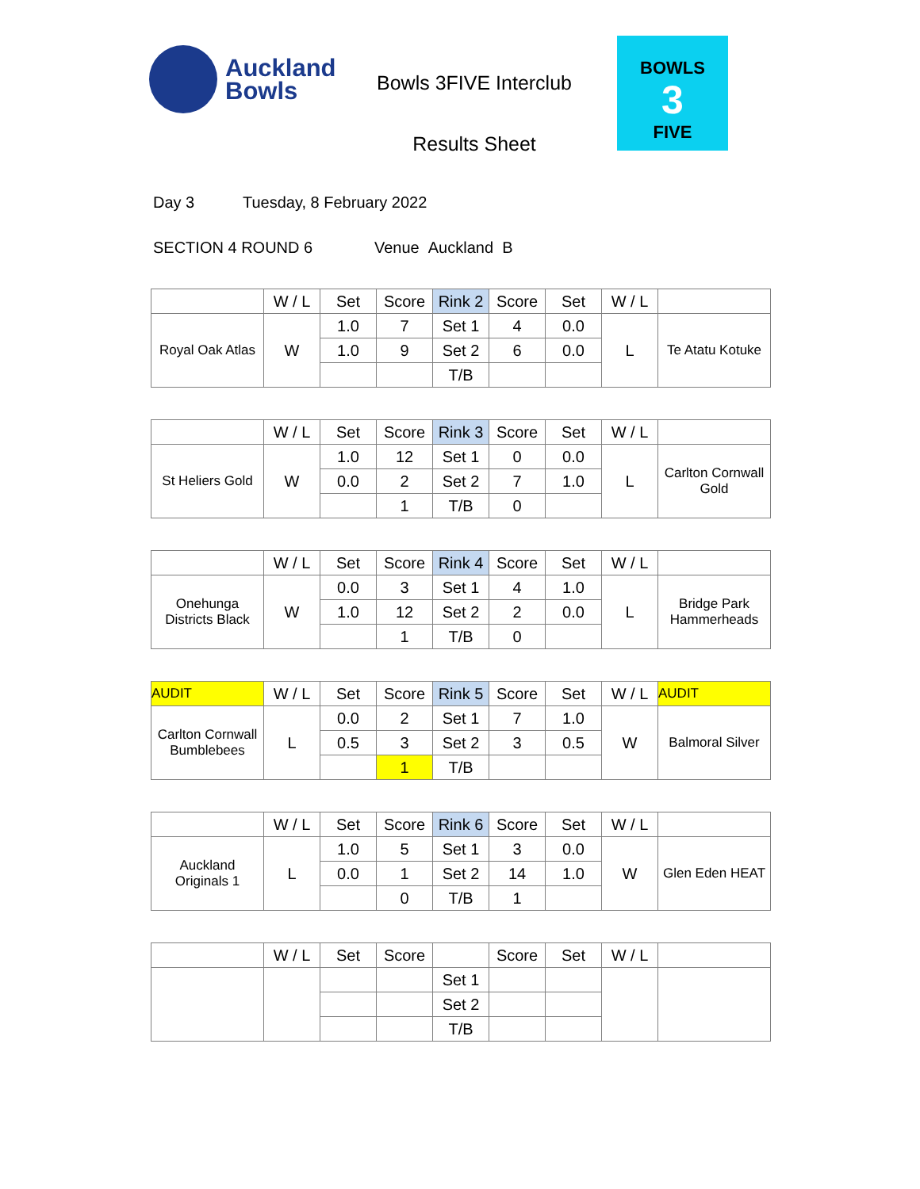Auckland
Bowls
Bowls 3FIVE Interclub
Results Sheet
BOWLS
3
FIVE
Day 3 Tuesday, 8 February 2022
SECTION 4 ROUND 6 Venue Auckland B
| | W / L | Set | Score | Rink 2 | Score | Set | W / L | |
| Royal Oak Atlas | W | 1.0 | 7 | Set 1 | 4 | 0.0 | L | Te Atatu Kotuke |
| | | 1.0 | 9 | Set 2 | 6 | 0.0 | | |
| | | | | T/B | | | | |
| | W / L | Set | Score | Rink 3 | Score | Set | W / L | |
| St Heliers Gold | W | 1.0 | 12 | Set 1 | 0 | 0.0 | L | Carlton Cornwall Gold |
| | | 0.0 | 2 | Set 2 | 7 | 1.0 | | |
| | | | 1 | T/B | 0 | | | |
| | W / L | Set | Score | Rink 4 | Score | Set | W / L | |
| Onehunga Districts Black | W | 0.0 | 3 | Set 1 | 4 | 1.0 | L | Bridge Park Hammerheads |
| | | 1.0 | 12 | Set 2 | 2 | 0.0 | | |
| | | | 1 | T/B | 0 | | | |
| AUDIT | W / L | Set | Score | Rink 5 | Score | Set | W / L | AUDIT |
| Carlton Cornwall Bumblebees | L | 0.0 | 2 | Set 1 | 7 | 1.0 | W | Balmoral Silver |
| | | 0.5 | 3 | Set 2 | 3 | 0.5 | | |
| | | | 1 | T/B | | | | |
| | W / L | Set | Score | Rink 6 | Score | Set | W / L | |
| Auckland Originals 1 | L | 1.0 | 5 | Set 1 | 3 | 0.0 | W | Glen Eden HEAT |
| | | 0.0 | 1 | Set 2 | 14 | 1.0 | | |
| | | | 0 | T/B | 1 | | | |
| | W / L | Set | Score | | Score | Set | W / L | |
| | | | | Set 1 | | | | |
| | | | | Set 2 | | | | |
| | | | | T/B | | | | |